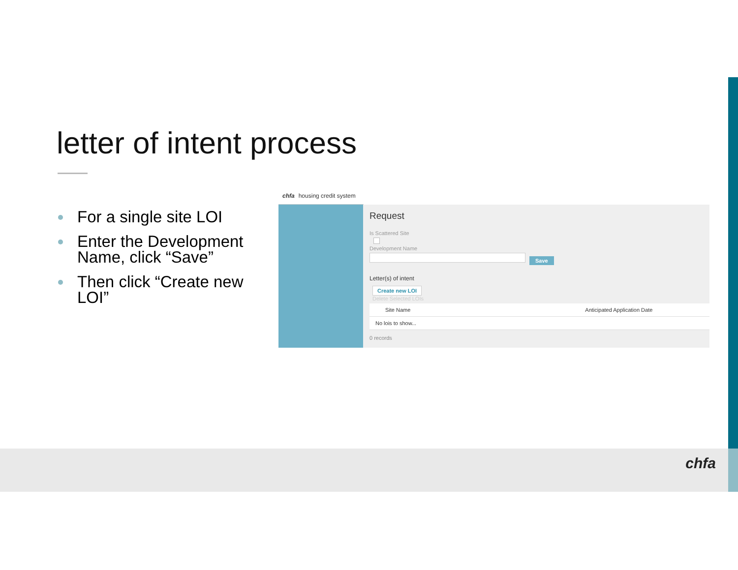letter of intent process
For a single site LOI
Enter the Development Name, click “Save”
Then click “Create new LOI”
chfa housing credit system
Request
Is Scattered Site
Development Name
Save
Letter(s) of intent
Create new LOI
Delete Selected LOIs
Site Name Anticipated Application Date
No lois to show...
0 records
chfa